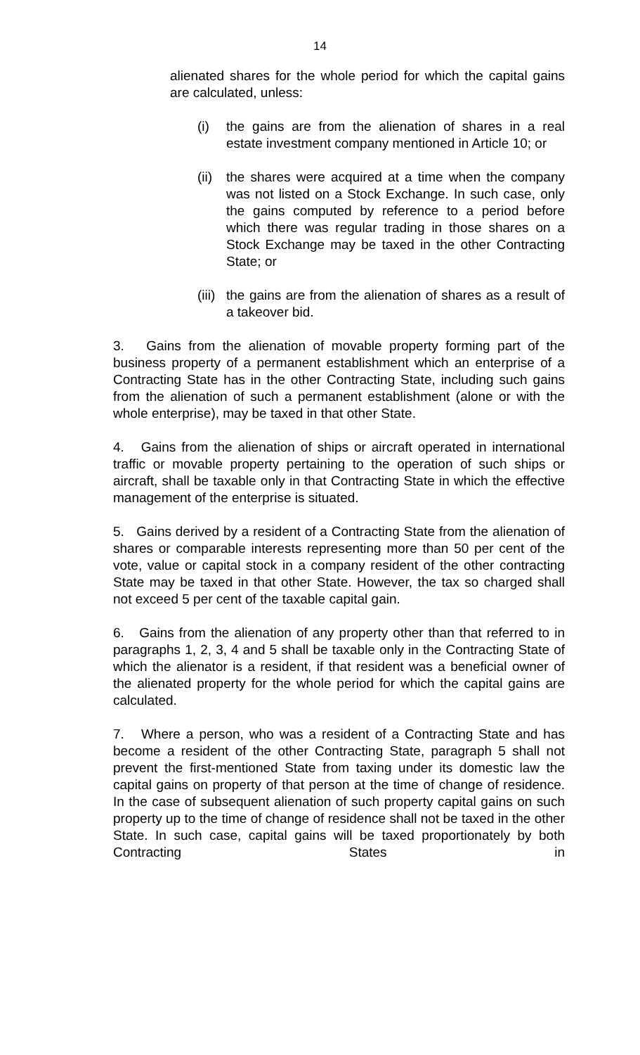14
alienated shares for the whole period for which the capital gains are calculated, unless:
(i) the gains are from the alienation of shares in a real estate investment company mentioned in Article 10; or
(ii) the shares were acquired at a time when the company was not listed on a Stock Exchange. In such case, only the gains computed by reference to a period before which there was regular trading in those shares on a Stock Exchange may be taxed in the other Contracting State; or
(iii) the gains are from the alienation of shares as a result of a takeover bid.
3. Gains from the alienation of movable property forming part of the business property of a permanent establishment which an enterprise of a Contracting State has in the other Contracting State, including such gains from the alienation of such a permanent establishment (alone or with the whole enterprise), may be taxed in that other State.
4. Gains from the alienation of ships or aircraft operated in international traffic or movable property pertaining to the operation of such ships or aircraft, shall be taxable only in that Contracting State in which the effective management of the enterprise is situated.
5. Gains derived by a resident of a Contracting State from the alienation of shares or comparable interests representing more than 50 per cent of the vote, value or capital stock in a company resident of the other contracting State may be taxed in that other State. However, the tax so charged shall not exceed 5 per cent of the taxable capital gain.
6. Gains from the alienation of any property other than that referred to in paragraphs 1, 2, 3, 4 and 5 shall be taxable only in the Contracting State of which the alienator is a resident, if that resident was a beneficial owner of the alienated property for the whole period for which the capital gains are calculated.
7. Where a person, who was a resident of a Contracting State and has become a resident of the other Contracting State, paragraph 5 shall not prevent the first-mentioned State from taxing under its domestic law the capital gains on property of that person at the time of change of residence. In the case of subsequent alienation of such property capital gains on such property up to the time of change of residence shall not be taxed in the other State. In such case, capital gains will be taxed proportionately by both Contracting States in